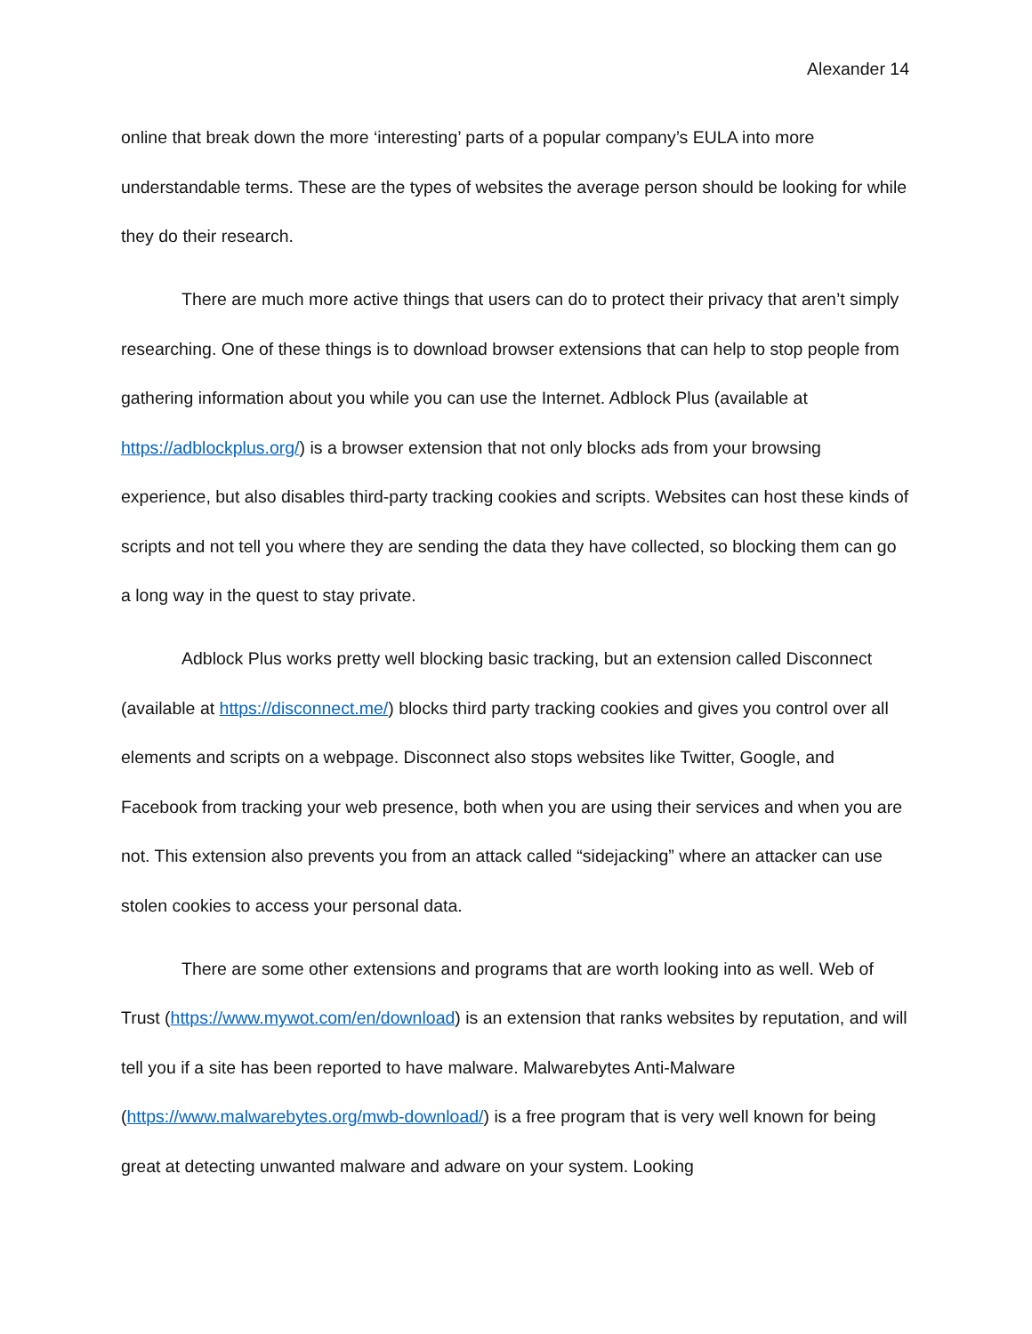Alexander 14
online that break down the more ‘interesting’ parts of a popular company’s EULA into more understandable terms. These are the types of websites the average person should be looking for while they do their research.
There are much more active things that users can do to protect their privacy that aren’t simply researching. One of these things is to download browser extensions that can help to stop people from gathering information about you while you can use the Internet. Adblock Plus (available at https://adblockplus.org/) is a browser extension that not only blocks ads from your browsing experience, but also disables third-party tracking cookies and scripts. Websites can host these kinds of scripts and not tell you where they are sending the data they have collected, so blocking them can go a long way in the quest to stay private.
Adblock Plus works pretty well blocking basic tracking, but an extension called Disconnect (available at https://disconnect.me/) blocks third party tracking cookies and gives you control over all elements and scripts on a webpage. Disconnect also stops websites like Twitter, Google, and Facebook from tracking your web presence, both when you are using their services and when you are not. This extension also prevents you from an attack called “sidejacking” where an attacker can use stolen cookies to access your personal data.
There are some other extensions and programs that are worth looking into as well. Web of Trust (https://www.mywot.com/en/download) is an extension that ranks websites by reputation, and will tell you if a site has been reported to have malware. Malwarebytes Anti-Malware (https://www.malwarebytes.org/mwb-download/) is a free program that is very well known for being great at detecting unwanted malware and adware on your system. Looking